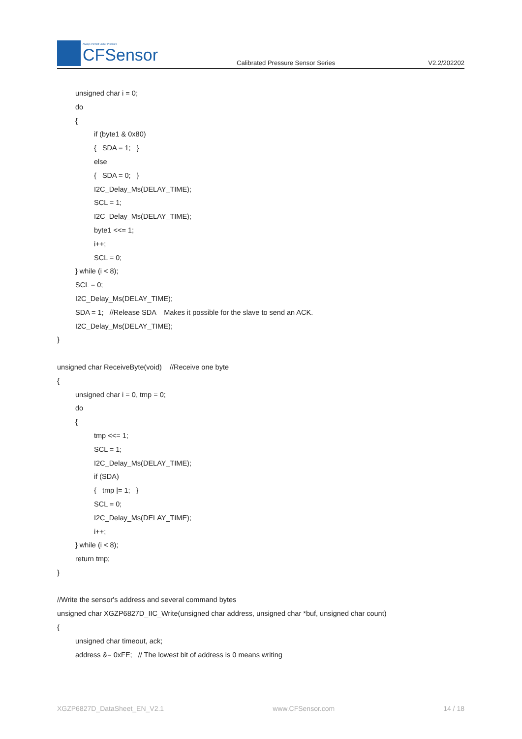Always Perfect Under Pressure
CFSensor
Calibrated Pressure Sensor Series
V2.2/202202
unsigned char i = 0;
do
{
if (byte1 & 0x80)
{ SDA = 1; }
else
{ SDA = 0; }
I2C_Delay_Ms(DELAY_TIME);
SCL = 1;
I2C_Delay_Ms(DELAY_TIME);
byte1 <<= 1;
i++;
SCL = 0;
} while (i < 8);
SCL = 0;
I2C_Delay_Ms(DELAY_TIME);
SDA = 1; //Release SDA Makes it possible for the slave to send an ACK.
I2C_Delay_Ms(DELAY_TIME);
}
unsigned char ReceiveByte(void) //Receive one byte
{
unsigned char i = 0, tmp = 0;
do
{
tmp <<= 1;
SCL = 1;
I2C_Delay_Ms(DELAY_TIME);
if (SDA)
{ tmp |= 1; }
SCL = 0;
I2C_Delay_Ms(DELAY_TIME);
i++;
} while (i < 8);
return tmp;
}
//Write the sensor's address and several command bytes
unsigned char XGZP6827D_IIC_Write(unsigned char address, unsigned char *buf, unsigned char count)
{
unsigned char timeout, ack;
address &= 0xFE; // The lowest bit of address is 0 means writing
XGZP6827D_DataSheet_EN_V2.1 www.CFSensor.com 14 / 18